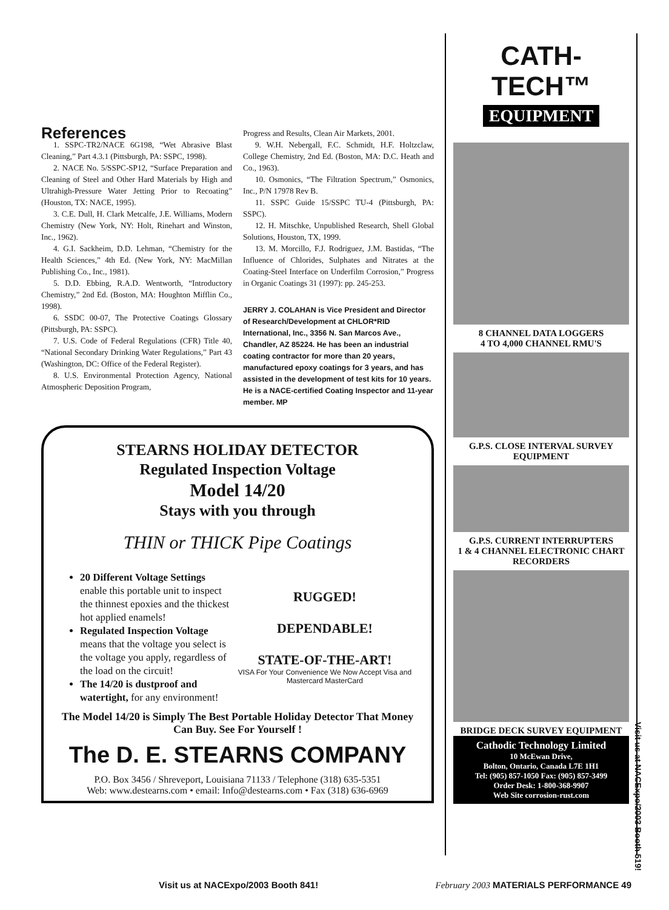References
1. SSPC-TR2/NACE 6G198, “Wet Abrasive Blast Cleaning,” Part 4.3.1 (Pittsburgh, PA: SSPC, 1998).
2. NACE No. 5/SSPC-SP12, “Surface Preparation and Cleaning of Steel and Other Hard Materials by High and Ultrahigh-Pressure Water Jetting Prior to Recoating” (Houston, TX: NACE, 1995).
3. C.E. Dull, H. Clark Metcalfe, J.E. Williams, Modern Chemistry (New York, NY: Holt, Rinehart and Winston, Inc., 1962).
4. G.I. Sackheim, D.D. Lehman, “Chemistry for the Health Sciences,” 4th Ed. (New York, NY: MacMillan Publishing Co., Inc., 1981).
5. D.D. Ebbing, R.A.D. Wentworth, “Introductory Chemistry,” 2nd Ed. (Boston, MA: Houghton Mifflin Co., 1998).
6. SSDC 00-07, The Protective Coatings Glossary (Pittsburgh, PA: SSPC).
7. U.S. Code of Federal Regulations (CFR) Title 40, “National Secondary Drinking Water Regulations,” Part 43 (Washington, DC: Office of the Federal Register).
8. U.S. Environmental Protection Agency, National Atmospheric Deposition Program,
Progress and Results, Clean Air Markets, 2001.
9. W.H. Nebergall, F.C. Schmidt, H.F. Holtzclaw, College Chemistry, 2nd Ed. (Boston, MA: D.C. Heath and Co., 1963).
10. Osmonics, “The Filtration Spectrum,” Osmonics, Inc., P/N 17978 Rev B.
11. SSPC Guide 15/SSPC TU-4 (Pittsburgh, PA: SSPC).
12. H. Mitschke, Unpublished Research, Shell Global Solutions, Houston, TX, 1999.
13. M. Morcillo, F.J. Rodriguez, J.M. Bastidas, “The Influence of Chlorides, Sulphates and Nitrates at the Coating-Steel Interface on Underfilm Corrosion,” Progress in Organic Coatings 31 (1997): pp. 245-253.
JERRY J. COLAHAN is Vice President and Director of Research/Development at CHLOR*RID International, Inc., 3356 N. San Marcos Ave., Chandler, AZ 85224. He has been an industrial coating contractor for more than 20 years, manufactured epoxy coatings for 3 years, and has assisted in the development of test kits for 10 years. He is a NACE-certified Coating Inspector and 11-year member. MP
STEARNS HOLIDAY DETECTOR
Regulated Inspection Voltage
Model 14/20
Stays with you through
THIN or THICK Pipe Coatings
20 Different Voltage Settings enable this portable unit to inspect the thinnest epoxies and the thickest hot applied enamels!
Regulated Inspection Voltage means that the voltage you select is the voltage you apply, regardless of the load on the circuit!
The 14/20 is dustproof and watertight, for any environment!
RUGGED!
DEPENDABLE!
STATE-OF-THE-ART!
VISA For Your Convenience We Now Accept Visa and Mastercard MasterCard
The Model 14/20 is Simply The Best Portable Holiday Detector That Money Can Buy. See For Yourself !
The D. E. STEARNS COMPANY
P.O. Box 3456 / Shreveport, Louisiana 71133 / Telephone (318) 635-5351
Web: www.destearns.com • email: Info@destearns.com • Fax (318) 636-6969
CATH-TECH™
EQUIPMENT
8 CHANNEL DATA LOGGERS
4 TO 4,000 CHANNEL RMU'S
G.P.S. CLOSE INTERVAL SURVEY EQUIPMENT
G.P.S. CURRENT INTERRUPTERS
1 & 4 CHANNEL ELECTRONIC CHART RECORDERS
BRIDGE DECK SURVEY EQUIPMENT
Cathodic Technology Limited
10 McEwan Drive,
Bolton, Ontario, Canada L7E 1H1
Tel: (905) 857-1050 Fax: (905) 857-3499
Order Desk: 1-800-368-9907
Web Site corrosion-rust.com
Visit us at NACExpo/2003 Booth 519!
Visit us at NACExpo/2003 Booth 841! February 2003 MATERIALS PERFORMANCE 49